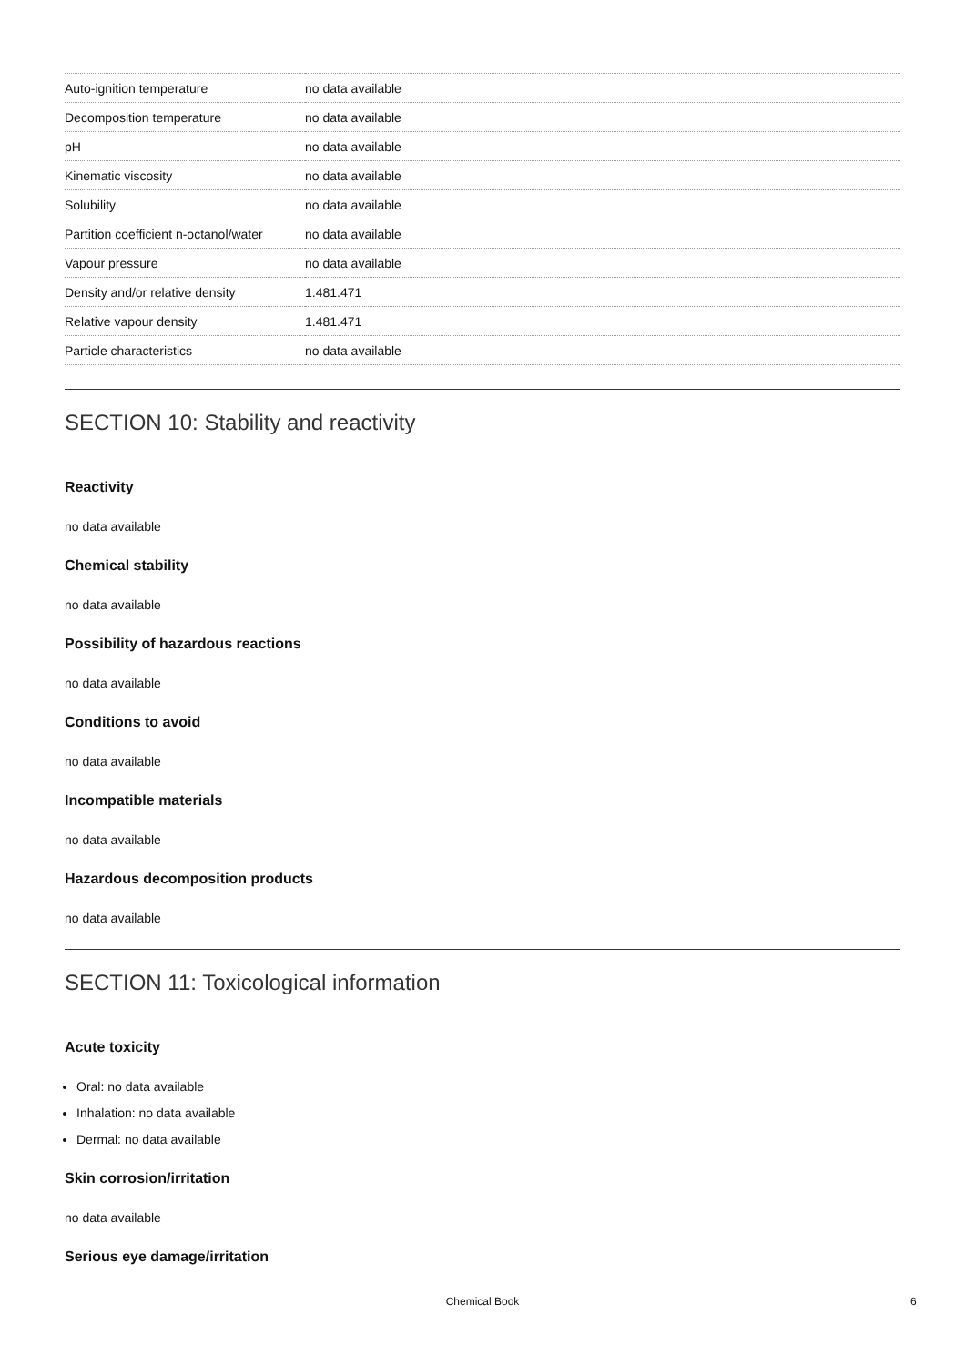| Auto-ignition temperature | no data available |
| Decomposition temperature | no data available |
| pH | no data available |
| Kinematic viscosity | no data available |
| Solubility | no data available |
| Partition coefficient n-octanol/water | no data available |
| Vapour pressure | no data available |
| Density and/or relative density | 1.481.471 |
| Relative vapour density | 1.481.471 |
| Particle characteristics | no data available |
SECTION 10: Stability and reactivity
Reactivity
no data available
Chemical stability
no data available
Possibility of hazardous reactions
no data available
Conditions to avoid
no data available
Incompatible materials
no data available
Hazardous decomposition products
no data available
SECTION 11: Toxicological information
Acute toxicity
Oral: no data available
Inhalation: no data available
Dermal: no data available
Skin corrosion/irritation
no data available
Serious eye damage/irritation
Chemical Book 6